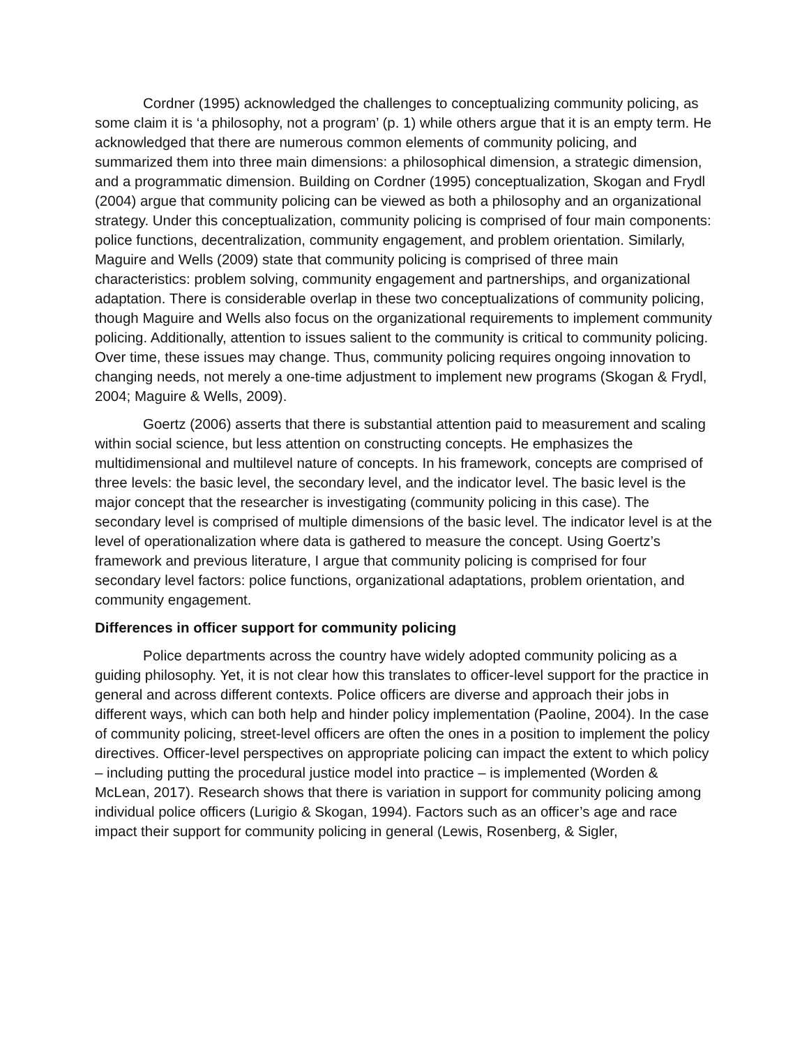Cordner (1995) acknowledged the challenges to conceptualizing community policing, as some claim it is ‘a philosophy, not a program’ (p. 1) while others argue that it is an empty term. He acknowledged that there are numerous common elements of community policing, and summarized them into three main dimensions: a philosophical dimension, a strategic dimension, and a programmatic dimension. Building on Cordner (1995) conceptualization, Skogan and Frydl (2004) argue that community policing can be viewed as both a philosophy and an organizational strategy. Under this conceptualization, community policing is comprised of four main components: police functions, decentralization, community engagement, and problem orientation. Similarly, Maguire and Wells (2009) state that community policing is comprised of three main characteristics: problem solving, community engagement and partnerships, and organizational adaptation. There is considerable overlap in these two conceptualizations of community policing, though Maguire and Wells also focus on the organizational requirements to implement community policing. Additionally, attention to issues salient to the community is critical to community policing. Over time, these issues may change. Thus, community policing requires ongoing innovation to changing needs, not merely a one-time adjustment to implement new programs (Skogan & Frydl, 2004; Maguire & Wells, 2009).
Goertz (2006) asserts that there is substantial attention paid to measurement and scaling within social science, but less attention on constructing concepts. He emphasizes the multidimensional and multilevel nature of concepts. In his framework, concepts are comprised of three levels: the basic level, the secondary level, and the indicator level. The basic level is the major concept that the researcher is investigating (community policing in this case). The secondary level is comprised of multiple dimensions of the basic level. The indicator level is at the level of operationalization where data is gathered to measure the concept. Using Goertz’s framework and previous literature, I argue that community policing is comprised for four secondary level factors: police functions, organizational adaptations, problem orientation, and community engagement.
Differences in officer support for community policing
Police departments across the country have widely adopted community policing as a guiding philosophy. Yet, it is not clear how this translates to officer-level support for the practice in general and across different contexts. Police officers are diverse and approach their jobs in different ways, which can both help and hinder policy implementation (Paoline, 2004). In the case of community policing, street-level officers are often the ones in a position to implement the policy directives. Officer-level perspectives on appropriate policing can impact the extent to which policy – including putting the procedural justice model into practice – is implemented (Worden & McLean, 2017). Research shows that there is variation in support for community policing among individual police officers (Lurigio & Skogan, 1994). Factors such as an officer’s age and race impact their support for community policing in general (Lewis, Rosenberg, & Sigler,